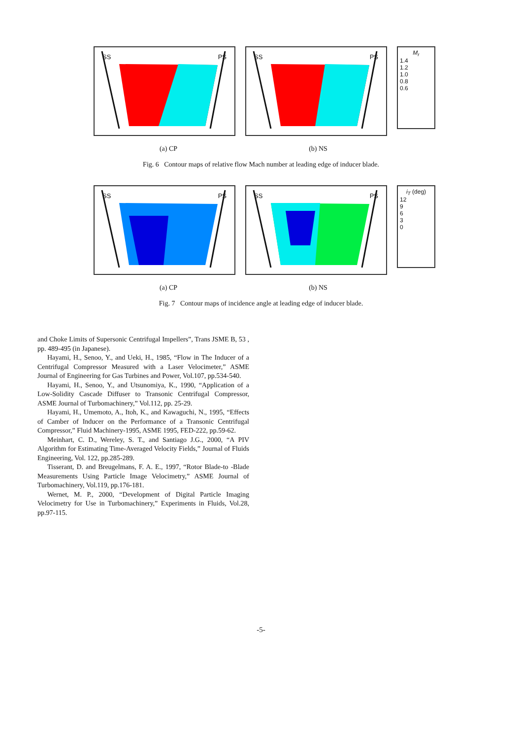SS PS SS PS
M<sub>r</sub>
1.4
1.2
1.0
0.8
0.6
(a) CP (b) NS
Fig. 6 Contour maps of relative flow Mach number at leading edge of inducer blade.
SS PS SS PS
i<sub>T</sub> (deg)
12
9
6
3
0
(a) CP (b) NS
Fig. 7 Contour maps of incidence angle at leading edge of inducer blade.
and Choke Limits of Supersonic Centrifugal Impellers”, Trans JSME B, 53 , pp. 489-495 (in Japanese).
Hayami, H., Senoo, Y., and Ueki, H., 1985, “Flow in The Inducer of a Centrifugal Compressor Measured with a Laser Velocimeter,” ASME Journal of Engineering for Gas Turbines and Power, Vol.107, pp.534-540.
Hayami, H., Senoo, Y., and Utsunomiya, K., 1990, “Application of a Low-Solidity Cascade Diffuser to Transonic Centrifugal Compressor, ASME Journal of Turbomachinery,” Vol.112, pp. 25-29.
Hayami, H., Umemoto, A., Itoh, K., and Kawaguchi, N., 1995, “Effects of Camber of Inducer on the Performance of a Transonic Centrifugal Compressor,” Fluid Machinery-1995, ASME 1995, FED-222, pp.59-62.
Meinhart, C. D., Wereley, S. T., and Santiago J.G., 2000, “A PIV Algorithm for Estimating Time-Averaged Velocity Fields,” Journal of Fluids Engineering, Vol. 122, pp.285-289.
Tisserant, D. and Breugelmans, F. A. E., 1997, “Rotor Blade-to -Blade Measurements Using Particle Image Velocimetry,” ASME Journal of Turbomachinery, Vol.119, pp.176-181.
Wernet, M. P., 2000, “Development of Digital Particle Imaging Velocimetry for Use in Turbomachinery,” Experiments in Fluids, Vol.28, pp.97-115.
-5-